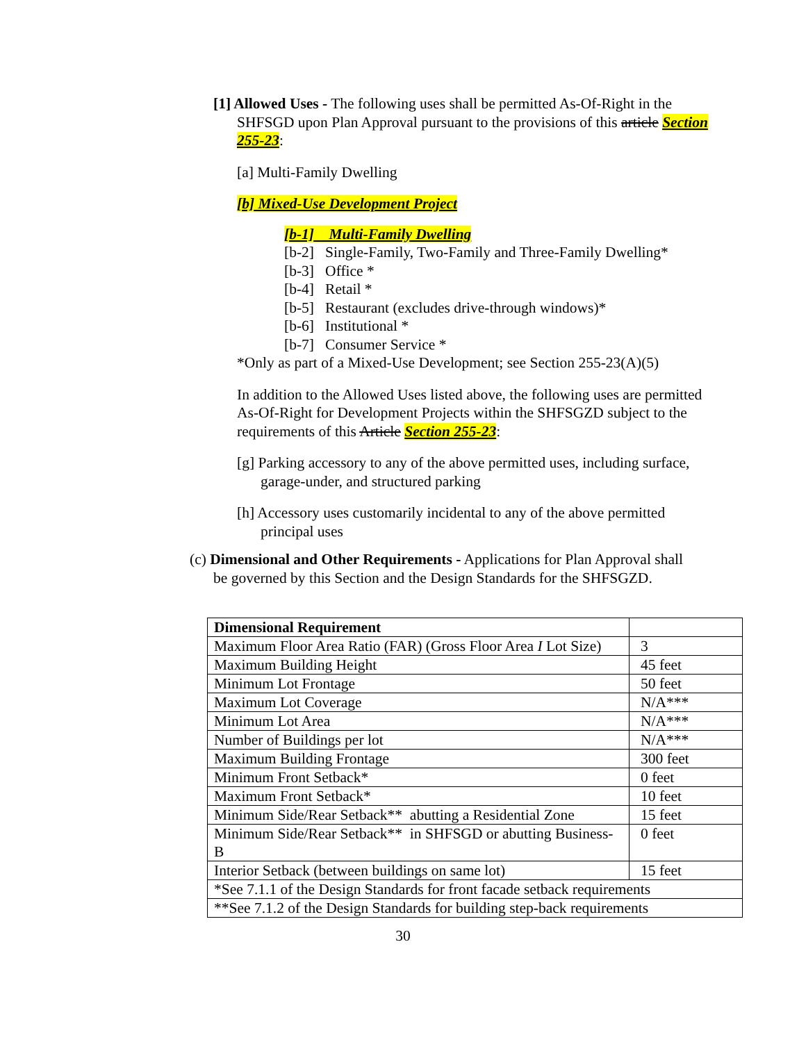[1] Allowed Uses - The following uses shall be permitted As-Of-Right in the SHFSGD upon Plan Approval pursuant to the provisions of this article Section 255-23:
[a] Multi-Family Dwelling
[b] Mixed-Use Development Project
[b-1] Multi-Family Dwelling
[b-2] Single-Family, Two-Family and Three-Family Dwelling*
[b-3] Office *
[b-4] Retail *
[b-5] Restaurant (excludes drive-through windows)*
[b-6] Institutional *
[b-7] Consumer Service *
*Only as part of a Mixed-Use Development; see Section 255-23(A)(5)
In addition to the Allowed Uses listed above, the following uses are permitted As-Of-Right for Development Projects within the SHFSGZD subject to the requirements of this Article Section 255-23:
[g] Parking accessory to any of the above permitted uses, including surface, garage-under, and structured parking
[h] Accessory uses customarily incidental to any of the above permitted principal uses
(c) Dimensional and Other Requirements - Applications for Plan Approval shall be governed by this Section and the Design Standards for the SHFSGZD.
| Dimensional Requirement | |
| Maximum Floor Area Ratio (FAR) (Gross Floor Area I Lot Size) | 3 |
| Maximum Building Height | 45 feet |
| Minimum Lot Frontage | 50 feet |
| Maximum Lot Coverage | N/A*** |
| Minimum Lot Area | N/A*** |
| Number of Buildings per lot | N/A*** |
| Maximum Building Frontage | 300 feet |
| Minimum Front Setback* | 0 feet |
| Maximum Front Setback* | 10 feet |
| Minimum Side/Rear Setback** abutting a Residential Zone | 15 feet |
| Minimum Side/Rear Setback** in SHFSGD or abutting Business-B | 0 feet |
| Interior Setback (between buildings on same lot) | 15 feet |
| *See 7.1.1 of the Design Standards for front facade setback requirements | |
| **See 7.1.2 of the Design Standards for building step-back requirements | |
30